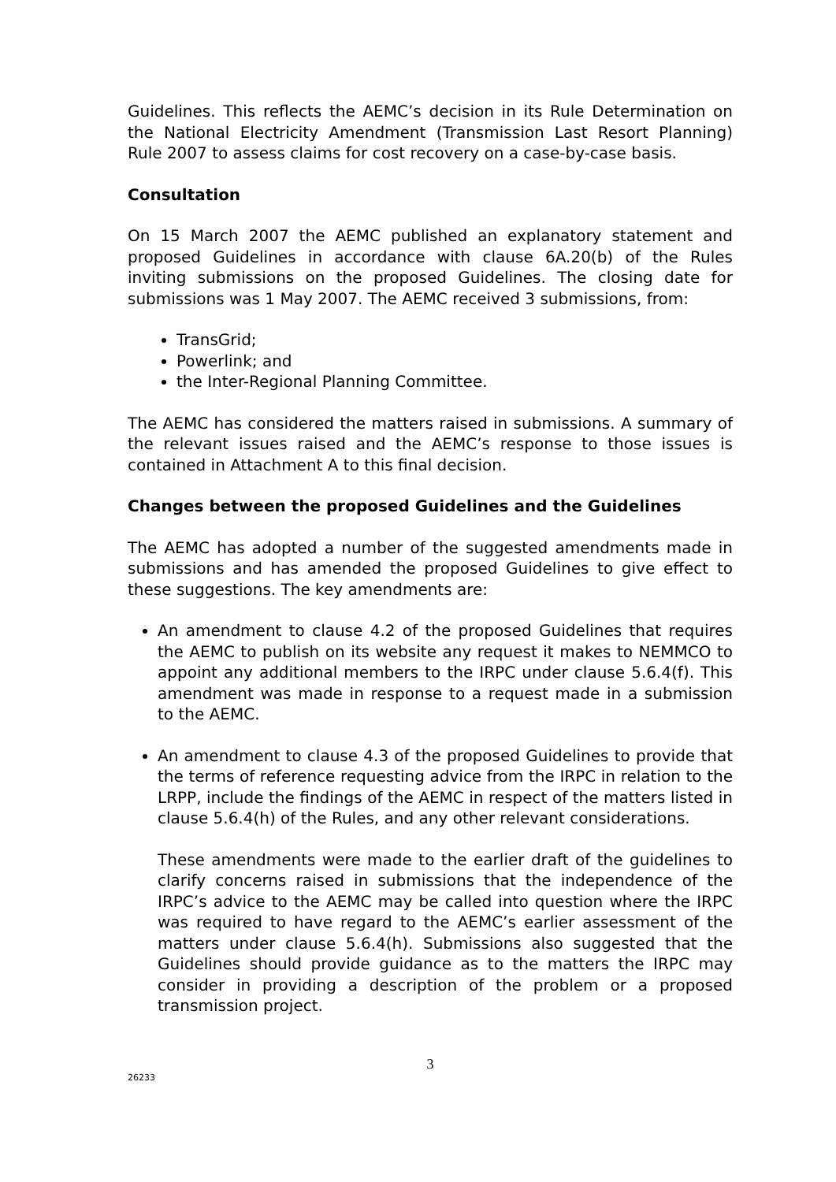Guidelines. This reflects the AEMC’s decision in its Rule Determination on the National Electricity Amendment (Transmission Last Resort Planning) Rule 2007 to assess claims for cost recovery on a case-by-case basis.
Consultation
On 15 March 2007 the AEMC published an explanatory statement and proposed Guidelines in accordance with clause 6A.20(b) of the Rules inviting submissions on the proposed Guidelines. The closing date for submissions was 1 May 2007. The AEMC received 3 submissions, from:
TransGrid;
Powerlink; and
the Inter-Regional Planning Committee.
The AEMC has considered the matters raised in submissions. A summary of the relevant issues raised and the AEMC’s response to those issues is contained in Attachment A to this final decision.
Changes between the proposed Guidelines and the Guidelines
The AEMC has adopted a number of the suggested amendments made in submissions and has amended the proposed Guidelines to give effect to these suggestions. The key amendments are:
An amendment to clause 4.2 of the proposed Guidelines that requires the AEMC to publish on its website any request it makes to NEMMCO to appoint any additional members to the IRPC under clause 5.6.4(f). This amendment was made in response to a request made in a submission to the AEMC.
An amendment to clause 4.3 of the proposed Guidelines to provide that the terms of reference requesting advice from the IRPC in relation to the LRPP, include the findings of the AEMC in respect of the matters listed in clause 5.6.4(h) of the Rules, and any other relevant considerations.
These amendments were made to the earlier draft of the guidelines to clarify concerns raised in submissions that the independence of the IRPC’s advice to the AEMC may be called into question where the IRPC was required to have regard to the AEMC’s earlier assessment of the matters under clause 5.6.4(h). Submissions also suggested that the Guidelines should provide guidance as to the matters the IRPC may consider in providing a description of the problem or a proposed transmission project.
3
26233